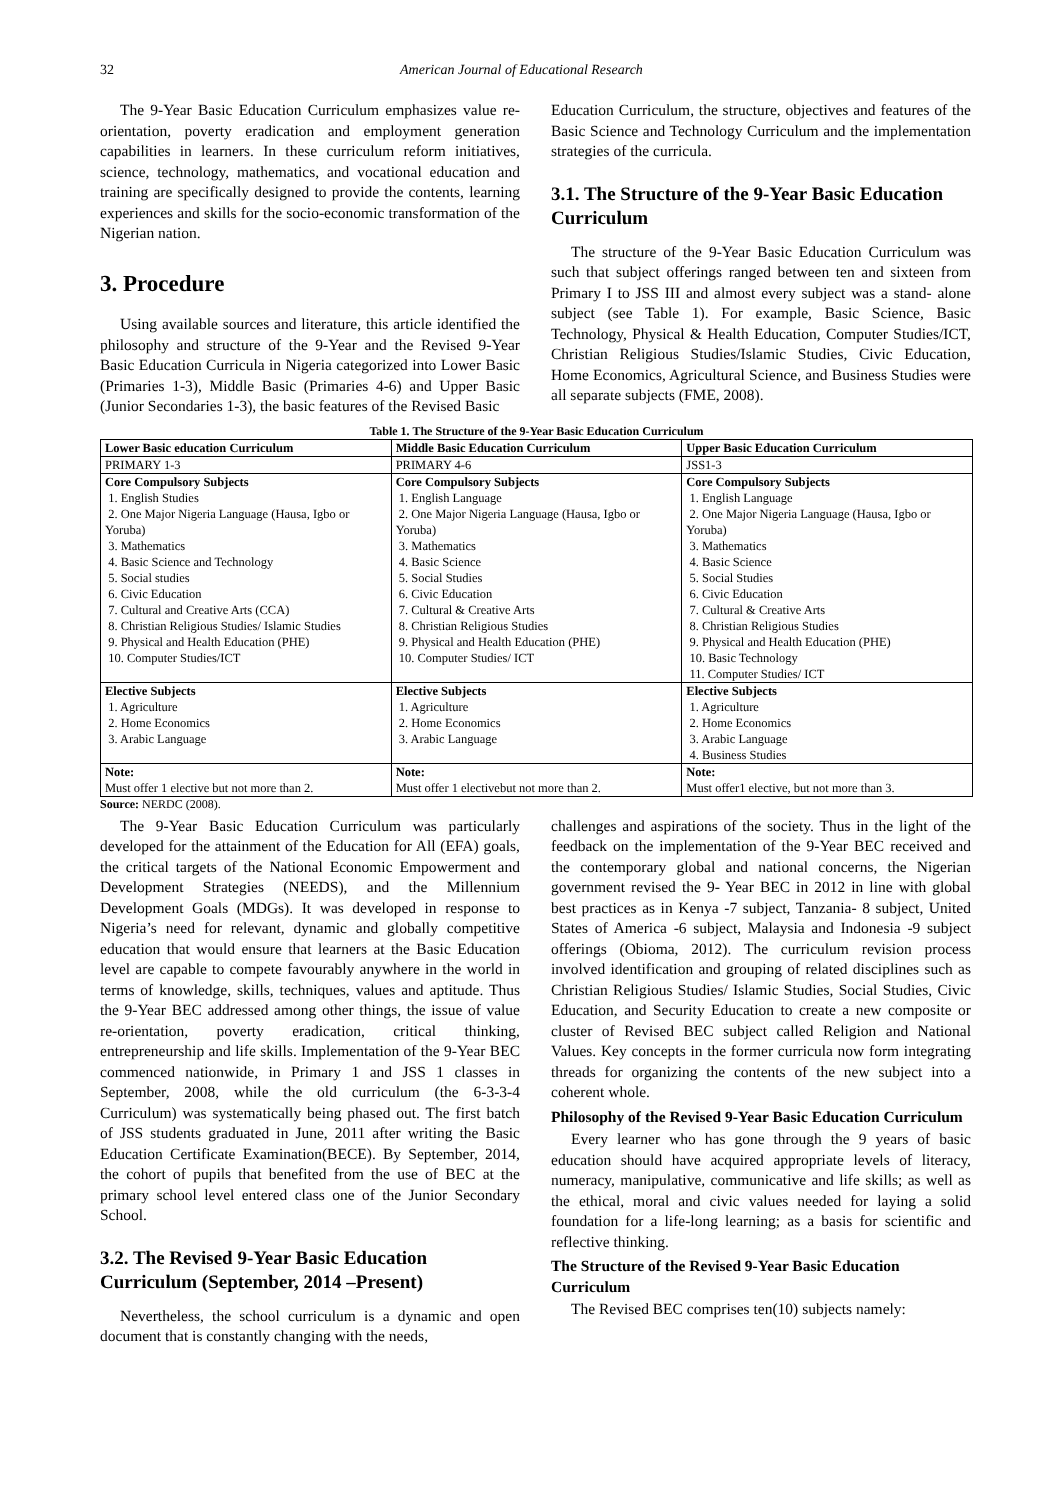32 American Journal of Educational Research
The 9-Year Basic Education Curriculum emphasizes value re-orientation, poverty eradication and employment generation capabilities in learners. In these curriculum reform initiatives, science, technology, mathematics, and vocational education and training are specifically designed to provide the contents, learning experiences and skills for the socio-economic transformation of the Nigerian nation.
3. Procedure
Using available sources and literature, this article identified the philosophy and structure of the 9-Year and the Revised 9-Year Basic Education Curricula in Nigeria categorized into Lower Basic (Primaries 1-3), Middle Basic (Primaries 4-6) and Upper Basic (Junior Secondaries 1-3), the basic features of the Revised Basic
Education Curriculum, the structure, objectives and features of the Basic Science and Technology Curriculum and the implementation strategies of the curricula.
3.1. The Structure of the 9-Year Basic Education Curriculum
The structure of the 9-Year Basic Education Curriculum was such that subject offerings ranged between ten and sixteen from Primary I to JSS III and almost every subject was a stand- alone subject (see Table 1). For example, Basic Science, Basic Technology, Physical & Health Education, Computer Studies/ICT, Christian Religious Studies/Islamic Studies, Civic Education, Home Economics, Agricultural Science, and Business Studies were all separate subjects (FME, 2008).
Table 1. The Structure of the 9-Year Basic Education Curriculum
| Lower Basic education Curriculum | Middle Basic Education Curriculum | Upper Basic Education Curriculum |
| --- | --- | --- |
| PRIMARY 1-3 | PRIMARY 4-6 | JSS1-3 |
| Core Compulsory Subjects 1. English Studies 2. One Major Nigeria Language (Hausa, Igbo or Yoruba) 3. Mathematics 4. Basic Science and Technology 5. Social studies 6. Civic Education 7. Cultural and Creative Arts (CCA) 8. Christian Religious Studies/ Islamic Studies 9. Physical and Health Education (PHE) 10. Computer Studies/ICT | Core Compulsory Subjects 1. English Language 2. One Major Nigeria Language (Hausa, Igbo or Yoruba) 3. Mathematics 4. Basic Science 5. Social Studies 6. Civic Education 7. Cultural & Creative Arts 8. Christian Religious Studies 9. Physical and Health Education (PHE) 10. Computer Studies/ ICT | Core Compulsory Subjects 1. English Language 2. One Major Nigeria Language (Hausa, Igbo or Yoruba) 3. Mathematics 4. Basic Science 5. Social Studies 6. Civic Education 7. Cultural & Creative Arts 8. Christian Religious Studies 9. Physical and Health Education (PHE) 10. Basic Technology 11. Computer Studies/ ICT |
| Elective Subjects 1. Agriculture 2. Home Economics 3. Arabic Language | Elective Subjects 1. Agriculture 2. Home Economics 3. Arabic Language | Elective Subjects 1. Agriculture 2. Home Economics 3. Arabic Language 4. Business Studies |
| Note: Must offer 1 elective but not more than 2. | Note: Must offer 1 electivebut not more than 2. | Note: Must offer1 elective, but not more than 3. |
Source: NERDC (2008).
The 9-Year Basic Education Curriculum was particularly developed for the attainment of the Education for All (EFA) goals, the critical targets of the National Economic Empowerment and Development Strategies (NEEDS), and the Millennium Development Goals (MDGs). It was developed in response to Nigeria’s need for relevant, dynamic and globally competitive education that would ensure that learners at the Basic Education level are capable to compete favourably anywhere in the world in terms of knowledge, skills, techniques, values and aptitude. Thus the 9-Year BEC addressed among other things, the issue of value re-orientation, poverty eradication, critical thinking, entrepreneurship and life skills. Implementation of the 9-Year BEC commenced nationwide, in Primary 1 and JSS 1 classes in September, 2008, while the old curriculum (the 6-3-3-4 Curriculum) was systematically being phased out. The first batch of JSS students graduated in June, 2011 after writing the Basic Education Certificate Examination(BECE). By September, 2014, the cohort of pupils that benefited from the use of BEC at the primary school level entered class one of the Junior Secondary School.
3.2. The Revised 9-Year Basic Education Curriculum (September, 2014 –Present)
Nevertheless, the school curriculum is a dynamic and open document that is constantly changing with the needs,
challenges and aspirations of the society. Thus in the light of the feedback on the implementation of the 9-Year BEC received and the contemporary global and national concerns, the Nigerian government revised the 9- Year BEC in 2012 in line with global best practices as in Kenya -7 subject, Tanzania- 8 subject, United States of America -6 subject, Malaysia and Indonesia -9 subject offerings (Obioma, 2012). The curriculum revision process involved identification and grouping of related disciplines such as Christian Religious Studies/ Islamic Studies, Social Studies, Civic Education, and Security Education to create a new composite or cluster of Revised BEC subject called Religion and National Values. Key concepts in the former curricula now form integrating threads for organizing the contents of the new subject into a coherent whole.
Philosophy of the Revised 9-Year Basic Education Curriculum
Every learner who has gone through the 9 years of basic education should have acquired appropriate levels of literacy, numeracy, manipulative, communicative and life skills; as well as the ethical, moral and civic values needed for laying a solid foundation for a life-long learning; as a basis for scientific and reflective thinking.
The Structure of the Revised 9-Year Basic Education Curriculum
The Revised BEC comprises ten(10) subjects namely: